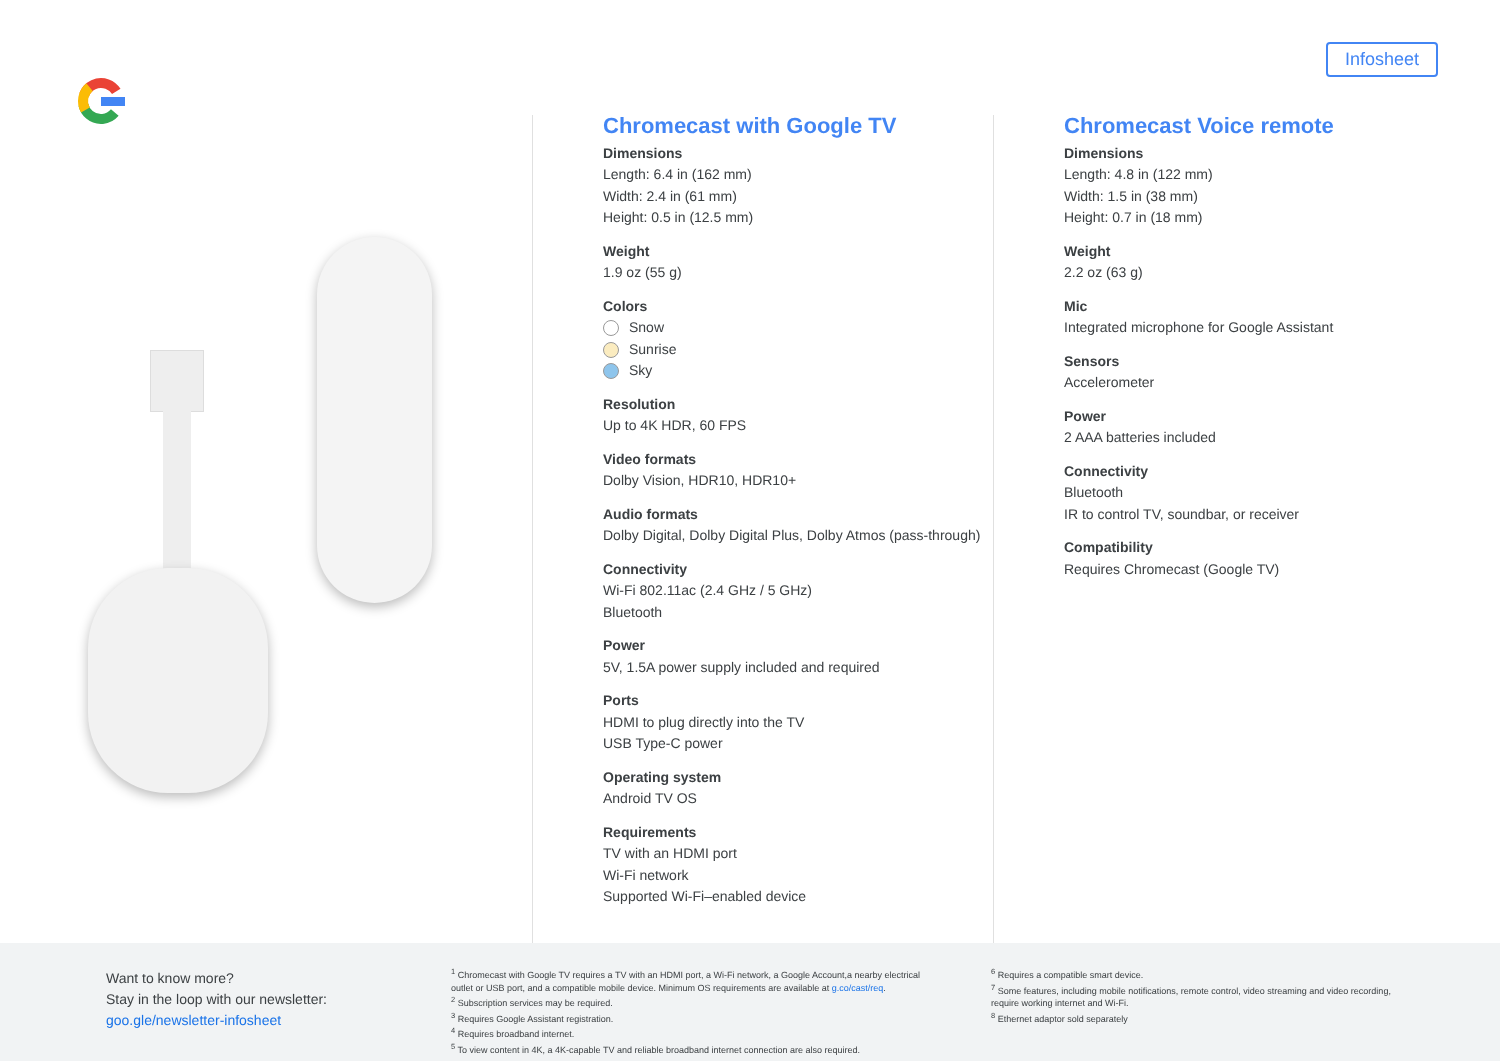Infosheet
Chromecast with Google TV
Dimensions
Length: 6.4 in (162 mm)
Width: 2.4 in (61 mm)
Height: 0.5 in (12.5 mm)
Weight
1.9 oz (55 g)
Colors
Snow
Sunrise
Sky
Resolution
Up to 4K HDR, 60 FPS
Video formats
Dolby Vision, HDR10, HDR10+
Audio formats
Dolby Digital, Dolby Digital Plus, Dolby Atmos (pass-through)
Connectivity
Wi-Fi 802.11ac (2.4 GHz / 5 GHz)
Bluetooth
Power
5V, 1.5A power supply included and required
Ports
HDMI to plug directly into the TV
USB Type-C power
Operating system
Android TV OS
Requirements
TV with an HDMI port
Wi-Fi network
Supported Wi-Fi–enabled device
Chromecast Voice remote
Dimensions
Length: 4.8 in (122 mm)
Width: 1.5 in (38 mm)
Height: 0.7 in (18 mm)
Weight
2.2 oz (63 g)
Mic
Integrated microphone for Google Assistant
Sensors
Accelerometer
Power
2 AAA batteries included
Connectivity
Bluetooth
IR to control TV, soundbar, or receiver
Compatibility
Requires Chromecast (Google TV)
Want to know more?
Stay in the loop with our newsletter:
goo.gle/newsletter-infosheet
<sup>1</sup> Chromecast with Google TV requires a TV with an HDMI port, a Wi-Fi network, a Google Account,a nearby electrical
outlet or USB port, and a compatible mobile device. Minimum OS requirements are available at g.co/cast/req.
<sup>2</sup> Subscription services may be required.
<sup>3</sup> Requires Google Assistant registration.
<sup>4</sup> Requires broadband internet.
<sup>5</sup> To view content in 4K, a 4K-capable TV and reliable broadband internet connection are also required.
<sup>6</sup> Requires a compatible smart device.
<sup>7</sup> Some features, including mobile notifications, remote control, video streaming and video recording,
require working internet and Wi-Fi.
<sup>8</sup> Ethernet adaptor sold separately